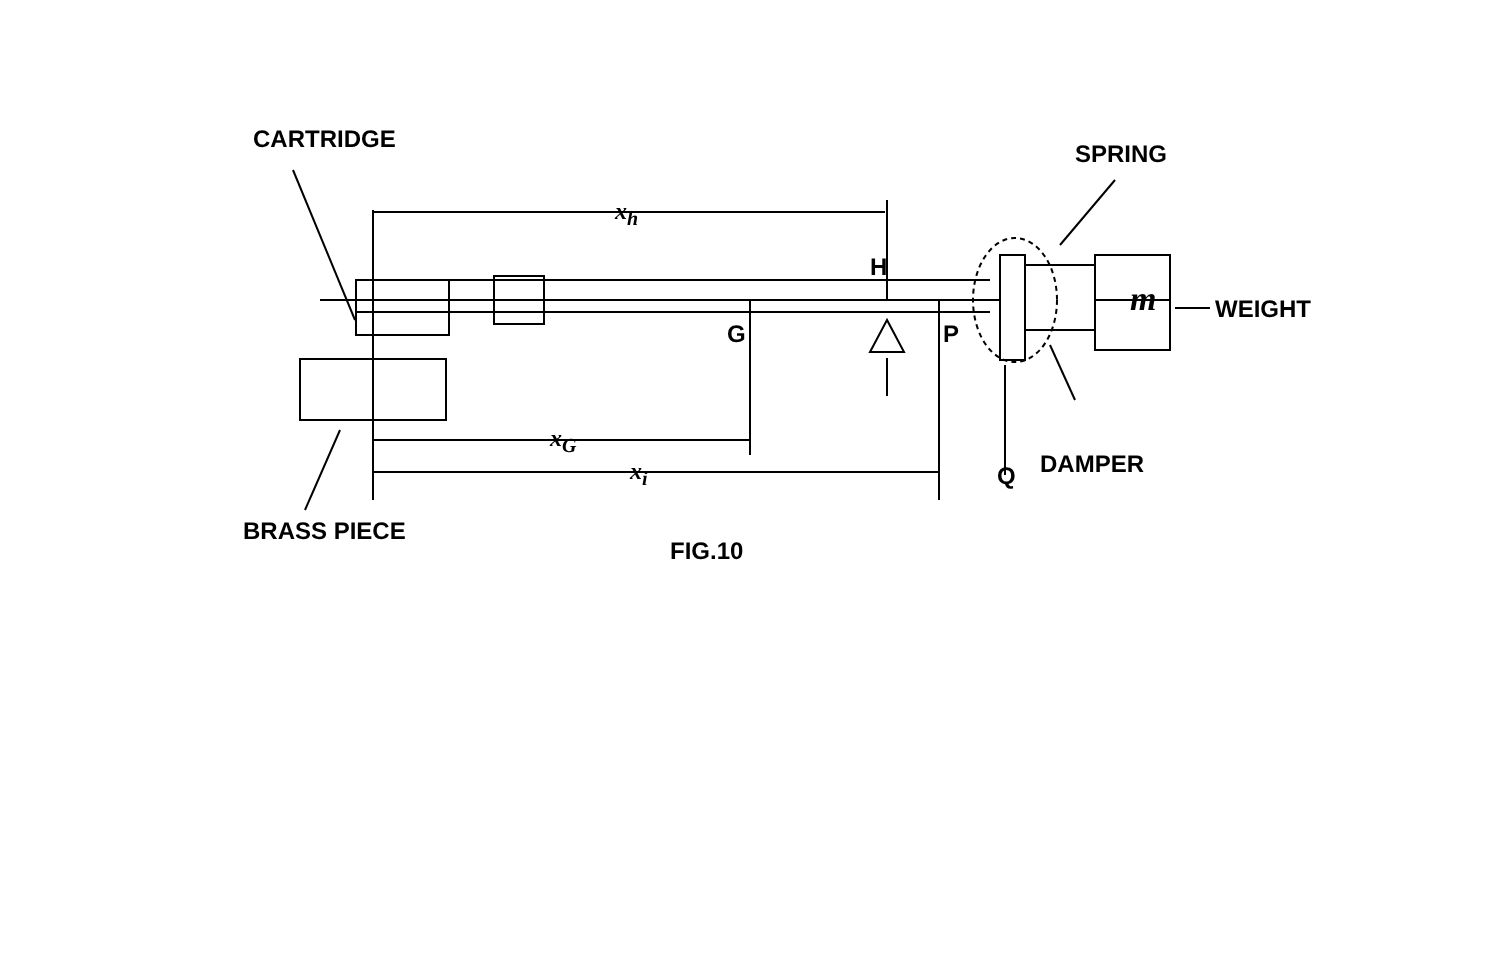CARTRIDGE
SPRING
x<sub>h</sub>
H
m WEIGHT
G P
x<sub>G</sub>
x<sub>i</sub> Q DAMPER
BRASS PIECE
FIG.10